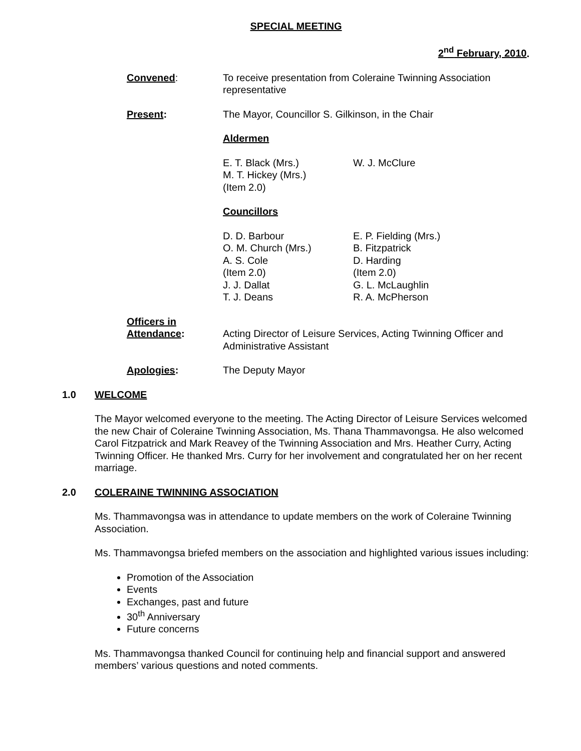SPECIAL MEETING
2<sup>nd</sup> February, 2010.
Convened: To receive presentation from Coleraine Twinning Association representative
Present: The Mayor, Councillor S. Gilkinson, in the Chair
Aldermen
E. T. Black (Mrs.)
M. T. Hickey (Mrs.)
(Item 2.0)
W. J. McClure
Councillors
D. D. Barbour
O. M. Church (Mrs.)
A. S. Cole
(Item 2.0)
J. J. Dallat
T. J. Deans
E. P. Fielding (Mrs.)
B. Fitzpatrick
D. Harding
(Item 2.0)
G. L. McLaughlin
R. A. McPherson
Officers in
Attendance:
Acting Director of Leisure Services, Acting Twinning Officer and Administrative Assistant
Apologies: The Deputy Mayor
1.0 WELCOME
The Mayor welcomed everyone to the meeting. The Acting Director of Leisure Services welcomed the new Chair of Coleraine Twinning Association, Ms. Thana Thammavongsa. He also welcomed Carol Fitzpatrick and Mark Reavey of the Twinning Association and Mrs. Heather Curry, Acting Twinning Officer. He thanked Mrs. Curry for her involvement and congratulated her on her recent marriage.
2.0 COLERAINE TWINNING ASSOCIATION
Ms. Thammavongsa was in attendance to update members on the work of Coleraine Twinning Association.
Ms. Thammavongsa briefed members on the association and highlighted various issues including:
Promotion of the Association
Events
Exchanges, past and future
30<sup>th</sup> Anniversary
Future concerns
Ms. Thammavongsa thanked Council for continuing help and financial support and answered members’ various questions and noted comments.